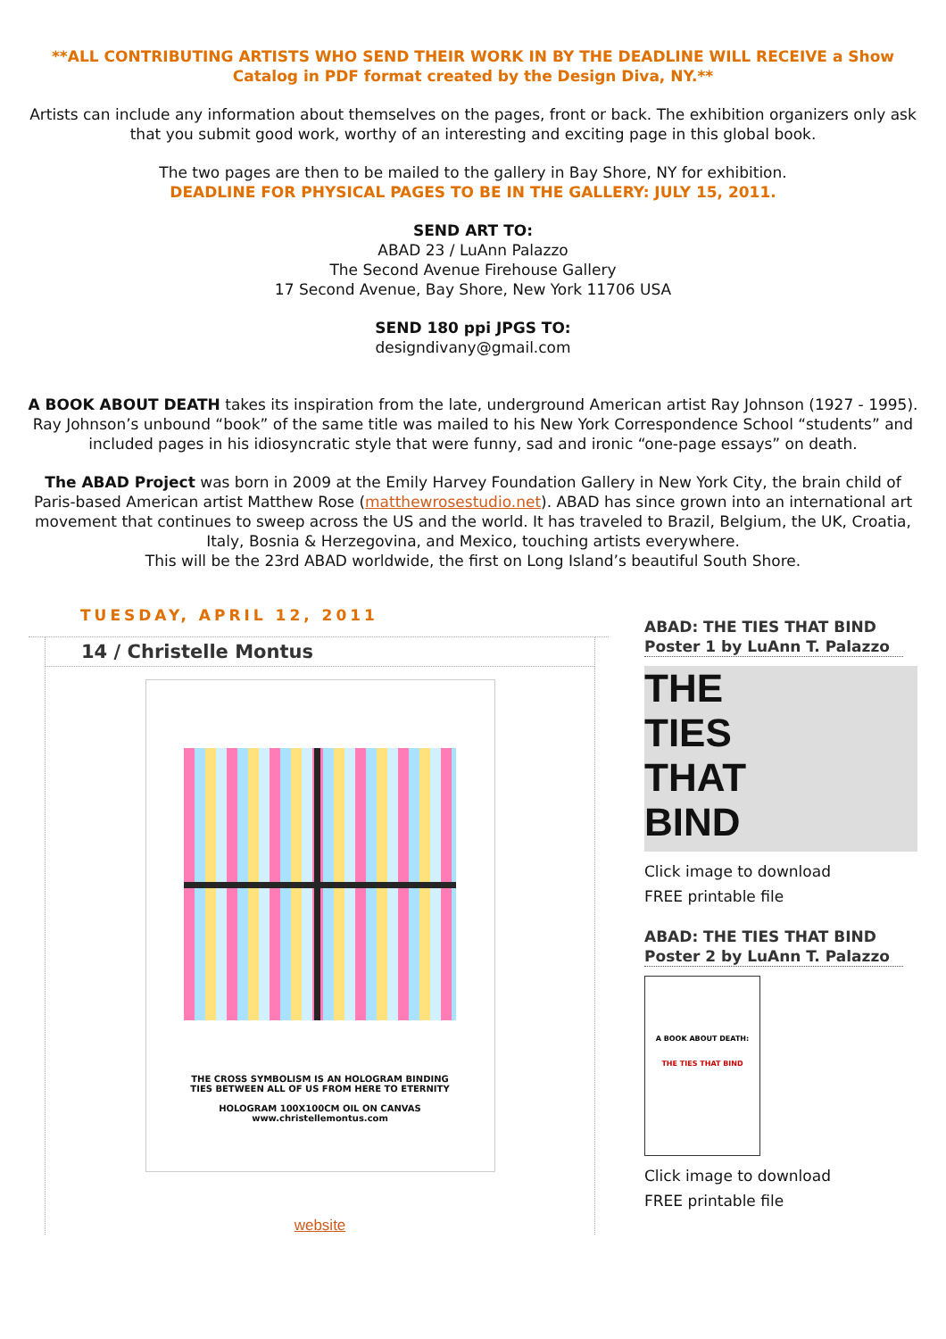**ALL CONTRIBUTING ARTISTS WHO SEND THEIR WORK IN BY THE DEADLINE WILL RECEIVE a Show Catalog in PDF format created by the Design Diva, NY.**
Artists can include any information about themselves on the pages, front or back. The exhibition organizers only ask that you submit good work, worthy of an interesting and exciting page in this global book.
The two pages are then to be mailed to the gallery in Bay Shore, NY for exhibition.
DEADLINE FOR PHYSICAL PAGES TO BE IN THE GALLERY: JULY 15, 2011.
SEND ART TO:
ABAD 23 / LuAnn Palazzo
The Second Avenue Firehouse Gallery
17 Second Avenue, Bay Shore, New York 11706 USA
SEND 180 ppi JPGS TO:
designdivany@gmail.com
A BOOK ABOUT DEATH takes its inspiration from the late, underground American artist Ray Johnson (1927 - 1995). Ray Johnson’s unbound “book” of the same title was mailed to his New York Correspondence School “students” and included pages in his idiosyncratic style that were funny, sad and ironic “one-page essays” on death.
The ABAD Project was born in 2009 at the Emily Harvey Foundation Gallery in New York City, the brain child of Paris-based American artist Matthew Rose (matthewrosestudio.net). ABAD has since grown into an international art movement that continues to sweep across the US and the world. It has traveled to Brazil, Belgium, the UK, Croatia, Italy, Bosnia & Herzegovina, and Mexico, touching artists everywhere.
This will be the 23rd ABAD worldwide, the first on Long Island’s beautiful South Shore.
TUESDAY, APRIL 12, 2011
14 / Christelle Montus
THE CROSS SYMBOLISM IS AN HOLOGRAM BINDING
TIES BETWEEN ALL OF US FROM HERE TO ETERNITY
HOLOGRAM 100X100CM OIL ON CANVAS
www.christellemontus.com
website
ABAD: THE TIES THAT BIND
Poster 1 by LuAnn T. Palazzo
THE
TIES
THAT
BIND
Click image to download
FREE printable file
ABAD: THE TIES THAT BIND
Poster 2 by LuAnn T. Palazzo
A BOOK ABOUT DEATH:
THE TIES THAT BIND
Click image to download
FREE printable file